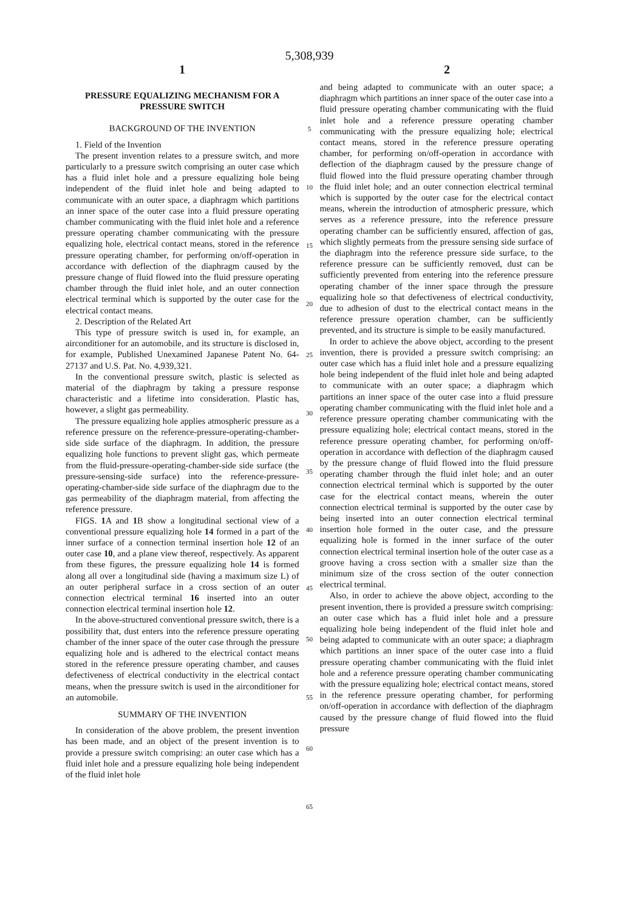5,308,939
1 2
PRESSURE EQUALIZING MECHANISM FOR A PRESSURE SWITCH
BACKGROUND OF THE INVENTION
1. Field of the Invention
The present invention relates to a pressure switch, and more particularly to a pressure switch comprising an outer case which has a fluid inlet hole and a pressure equalizing hole being independent of the fluid inlet hole and being adapted to communicate with an outer space, a diaphragm which partitions an inner space of the outer case into a fluid pressure operating chamber communicating with the fluid inlet hole and a reference pressure operating chamber communicating with the pressure equalizing hole, electrical contact means, stored in the reference pressure operating chamber, for performing on/off-operation in accordance with deflection of the diaphragm caused by the pressure change of fluid flowed into the fluid pressure operating chamber through the fluid inlet hole, and an outer connection electrical terminal which is supported by the outer case for the electrical contact means.
2. Description of the Related Art
This type of pressure switch is used in, for example, an airconditioner for an automobile, and its structure is disclosed in, for example, Published Unexamined Japanese Patent No. 64-27137 and U.S. Pat. No. 4,939,321.
In the conventional pressure switch, plastic is selected as material of the diaphragm by taking a pressure response characteristic and a lifetime into consideration. Plastic has, however, a slight gas permeability.
The pressure equalizing hole applies atmospheric pressure as a reference pressure on the reference-pressure-operating-chamber-side side surface of the diaphragm. In addition, the pressure equalizing hole functions to prevent slight gas, which permeate from the fluid-pressure-operating-chamber-side side surface (the pressure-sensing-side surface) into the reference-pressure-operating-chamber-side side surface of the diaphragm due to the gas permeability of the diaphragm material, from affecting the reference pressure.
FIGS. 1 A and 1 B show a longitudinal sectional view of a conventional pressure equalizing hole 14 formed in a part of the inner surface of a connection terminal insertion hole 12 of an outer case 10, and a plane view thereof, respectively. As apparent from these figures, the pressure equalizing hole 14 is formed along all over a longitudinal side (having a maximum size L) of an outer peripheral surface in a cross section of an outer connection electrical terminal 16 inserted into an outer connection electrical terminal insertion hole 12.
In the above-structured conventional pressure switch, there is a possibility that, dust enters into the reference pressure operating chamber of the inner space of the outer case through the pressure equalizing hole and is adhered to the electrical contact means stored in the reference pressure operating chamber, and causes defectiveness of electrical conductivity in the electrical contact means, when the pressure switch is used in the airconditioner for an automobile.
SUMMARY OF THE INVENTION
In consideration of the above problem, the present invention has been made, and an object of the present invention is to provide a pressure switch comprising: an outer case which has a fluid inlet hole and a pressure equalizing hole being independent of the fluid inlet hole
5
10
15
20
25
30
35
40
45
50
55
60
65
and being adapted to communicate with an outer space; a diaphragm which partitions an inner space of the outer case into a fluid pressure operating chamber communicating with the fluid inlet hole and a reference pressure operating chamber communicating with the pressure equalizing hole; electrical contact means, stored in the reference pressure operating chamber, for performing on/off-operation in accordance with deflection of the diaphragm caused by the pressure change of fluid flowed into the fluid pressure operating chamber through the fluid inlet hole; and an outer connection electrical terminal which is supported by the outer case for the electrical contact means, wherein the introduction of atmospheric pressure, which serves as a reference pressure, into the reference pressure operating chamber can be sufficiently ensured, affection of gas, which slightly permeats from the pressure sensing side surface of the diaphragm into the reference pressure side surface, to the reference pressure can be sufficiently removed, dust can be sufficiently prevented from entering into the reference pressure operating chamber of the inner space through the pressure equalizing hole so that defectiveness of electrical conductivity, due to adhesion of dust to the electrical contact means in the reference pressure operation chamber, can be sufficiently prevented, and its structure is simple to be easily manufactured.
In order to achieve the above object, according to the present invention, there is provided a pressure switch comprising: an outer case which has a fluid inlet hole and a pressure equalizing hole being independent of the fluid inlet hole and being adapted to communicate with an outer space; a diaphragm which partitions an inner space of the outer case into a fluid pressure operating chamber communicating with the fluid inlet hole and a reference pressure operating chamber communicating with the pressure equalizing hole; electrical contact means, stored in the reference pressure operating chamber, for performing on/off-operation in accordance with deflection of the diaphragm caused by the pressure change of fluid flowed into the fluid pressure operating chamber through the fluid inlet hole; and an outer connection electrical terminal which is supported by the outer case for the electrical contact means, wherein the outer connection electrical terminal is supported by the outer case by being inserted into an outer connection electrical terminal insertion hole formed in the outer case, and the pressure equalizing hole is formed in the inner surface of the outer connection electrical terminal insertion hole of the outer case as a groove having a cross section with a smaller size than the minimum size of the cross section of the outer connection electrical terminal.
Also, in order to achieve the above object, according to the present invention, there is provided a pressure switch comprising: an outer case which has a fluid inlet hole and a pressure equalizing hole being independent of the fluid inlet hole and being adapted to communicate with an outer space; a diaphragm which partitions an inner space of the outer case into a fluid pressure operating chamber communicating with the fluid inlet hole and a reference pressure operating chamber communicating with the pressure equalizing hole; electrical contact means, stored in the reference pressure operating chamber, for performing on/off-operation in accordance with deflection of the diaphragm caused by the pressure change of fluid flowed into the fluid pressure